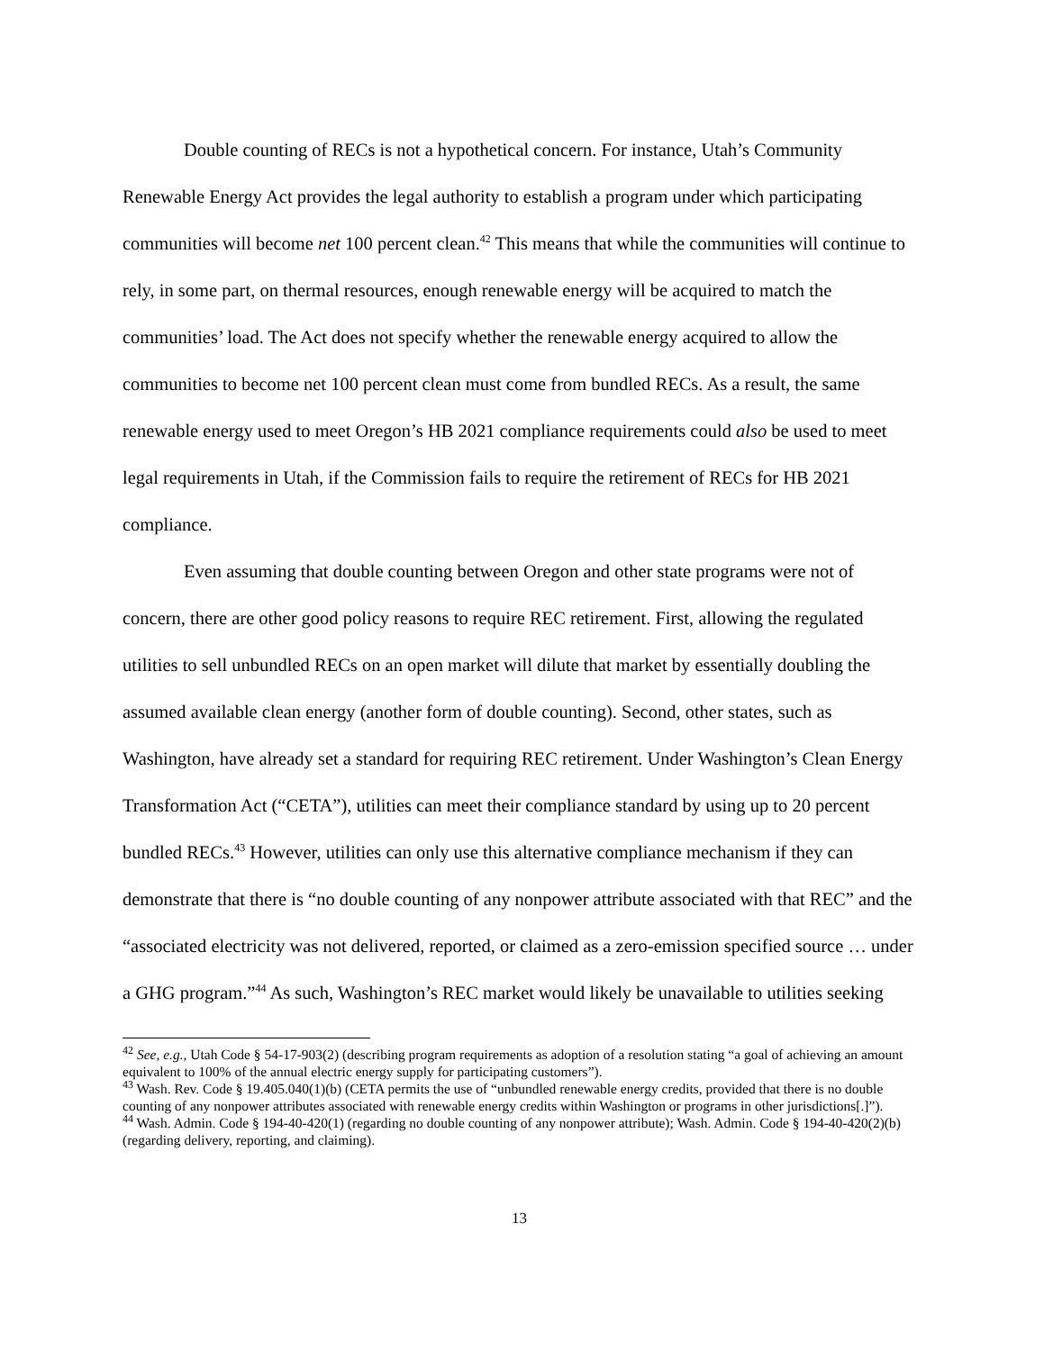Double counting of RECs is not a hypothetical concern. For instance, Utah’s Community Renewable Energy Act provides the legal authority to establish a program under which participating communities will become net 100 percent clean.<sup>42</sup> This means that while the communities will continue to rely, in some part, on thermal resources, enough renewable energy will be acquired to match the communities’ load. The Act does not specify whether the renewable energy acquired to allow the communities to become net 100 percent clean must come from bundled RECs. As a result, the same renewable energy used to meet Oregon’s HB 2021 compliance requirements could also be used to meet legal requirements in Utah, if the Commission fails to require the retirement of RECs for HB 2021 compliance.
Even assuming that double counting between Oregon and other state programs were not of concern, there are other good policy reasons to require REC retirement. First, allowing the regulated utilities to sell unbundled RECs on an open market will dilute that market by essentially doubling the assumed available clean energy (another form of double counting). Second, other states, such as Washington, have already set a standard for requiring REC retirement. Under Washington’s Clean Energy Transformation Act (“CETA”), utilities can meet their compliance standard by using up to 20 percent bundled RECs.<sup>43</sup> However, utilities can only use this alternative compliance mechanism if they can demonstrate that there is “no double counting of any nonpower attribute associated with that REC” and the “associated electricity was not delivered, reported, or claimed as a zero-emission specified source … under a GHG program.”<sup>44</sup> As such, Washington’s REC market would likely be unavailable to utilities seeking
<sup>42</sup> See, e.g., Utah Code § 54-17-903(2) (describing program requirements as adoption of a resolution stating “a goal of achieving an amount equivalent to 100% of the annual electric energy supply for participating customers”).
<sup>43</sup> Wash. Rev. Code § 19.405.040(1)(b) (CETA permits the use of “unbundled renewable energy credits, provided that there is no double counting of any nonpower attributes associated with renewable energy credits within Washington or programs in other jurisdictions[.]”).
<sup>44</sup> Wash. Admin. Code § 194-40-420(1) (regarding no double counting of any nonpower attribute); Wash. Admin. Code § 194-40-420(2)(b) (regarding delivery, reporting, and claiming).
13